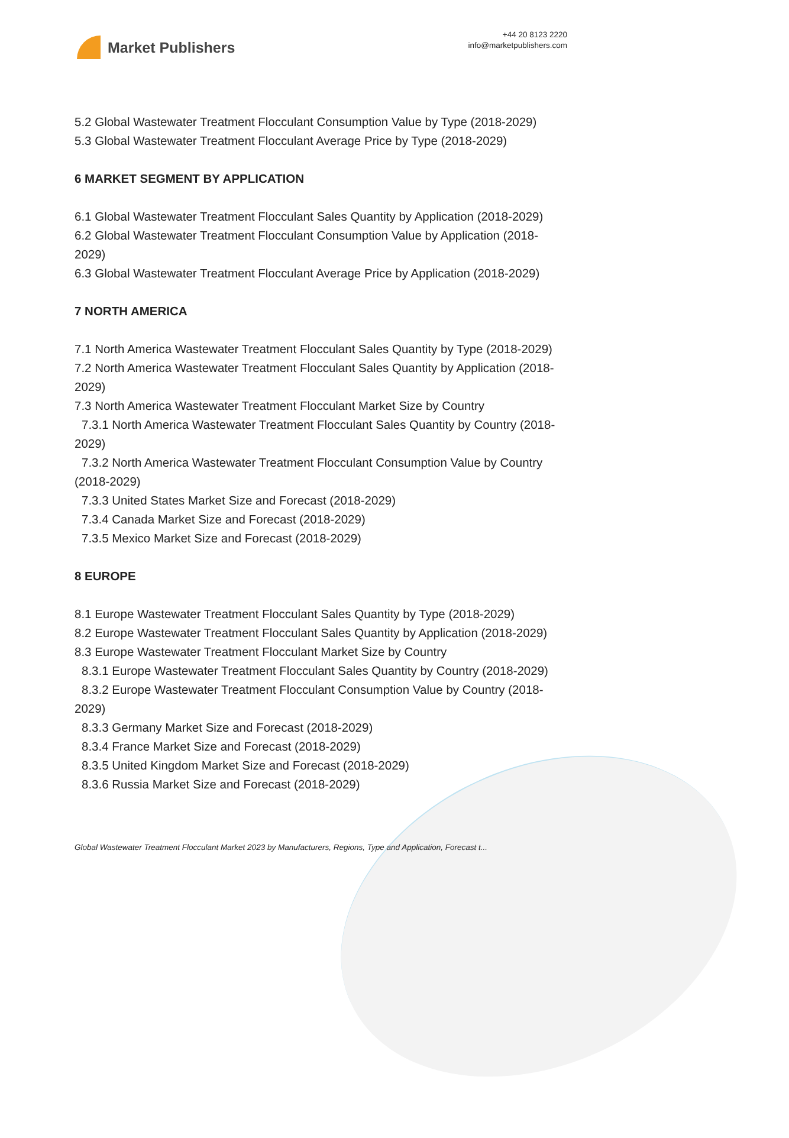Market Publishers
+44 20 8123 2220
info@marketpublishers.com
5.2 Global Wastewater Treatment Flocculant Consumption Value by Type (2018-2029)
5.3 Global Wastewater Treatment Flocculant Average Price by Type (2018-2029)
6 MARKET SEGMENT BY APPLICATION
6.1 Global Wastewater Treatment Flocculant Sales Quantity by Application (2018-2029)
6.2 Global Wastewater Treatment Flocculant Consumption Value by Application (2018-2029)
6.3 Global Wastewater Treatment Flocculant Average Price by Application (2018-2029)
7 NORTH AMERICA
7.1 North America Wastewater Treatment Flocculant Sales Quantity by Type (2018-2029)
7.2 North America Wastewater Treatment Flocculant Sales Quantity by Application (2018-2029)
7.3 North America Wastewater Treatment Flocculant Market Size by Country
7.3.1 North America Wastewater Treatment Flocculant Sales Quantity by Country (2018-2029)
7.3.2 North America Wastewater Treatment Flocculant Consumption Value by Country (2018-2029)
7.3.3 United States Market Size and Forecast (2018-2029)
7.3.4 Canada Market Size and Forecast (2018-2029)
7.3.5 Mexico Market Size and Forecast (2018-2029)
8 EUROPE
8.1 Europe Wastewater Treatment Flocculant Sales Quantity by Type (2018-2029)
8.2 Europe Wastewater Treatment Flocculant Sales Quantity by Application (2018-2029)
8.3 Europe Wastewater Treatment Flocculant Market Size by Country
8.3.1 Europe Wastewater Treatment Flocculant Sales Quantity by Country (2018-2029)
8.3.2 Europe Wastewater Treatment Flocculant Consumption Value by Country (2018-2029)
8.3.3 Germany Market Size and Forecast (2018-2029)
8.3.4 France Market Size and Forecast (2018-2029)
8.3.5 United Kingdom Market Size and Forecast (2018-2029)
8.3.6 Russia Market Size and Forecast (2018-2029)
Global Wastewater Treatment Flocculant Market 2023 by Manufacturers, Regions, Type and Application, Forecast t...